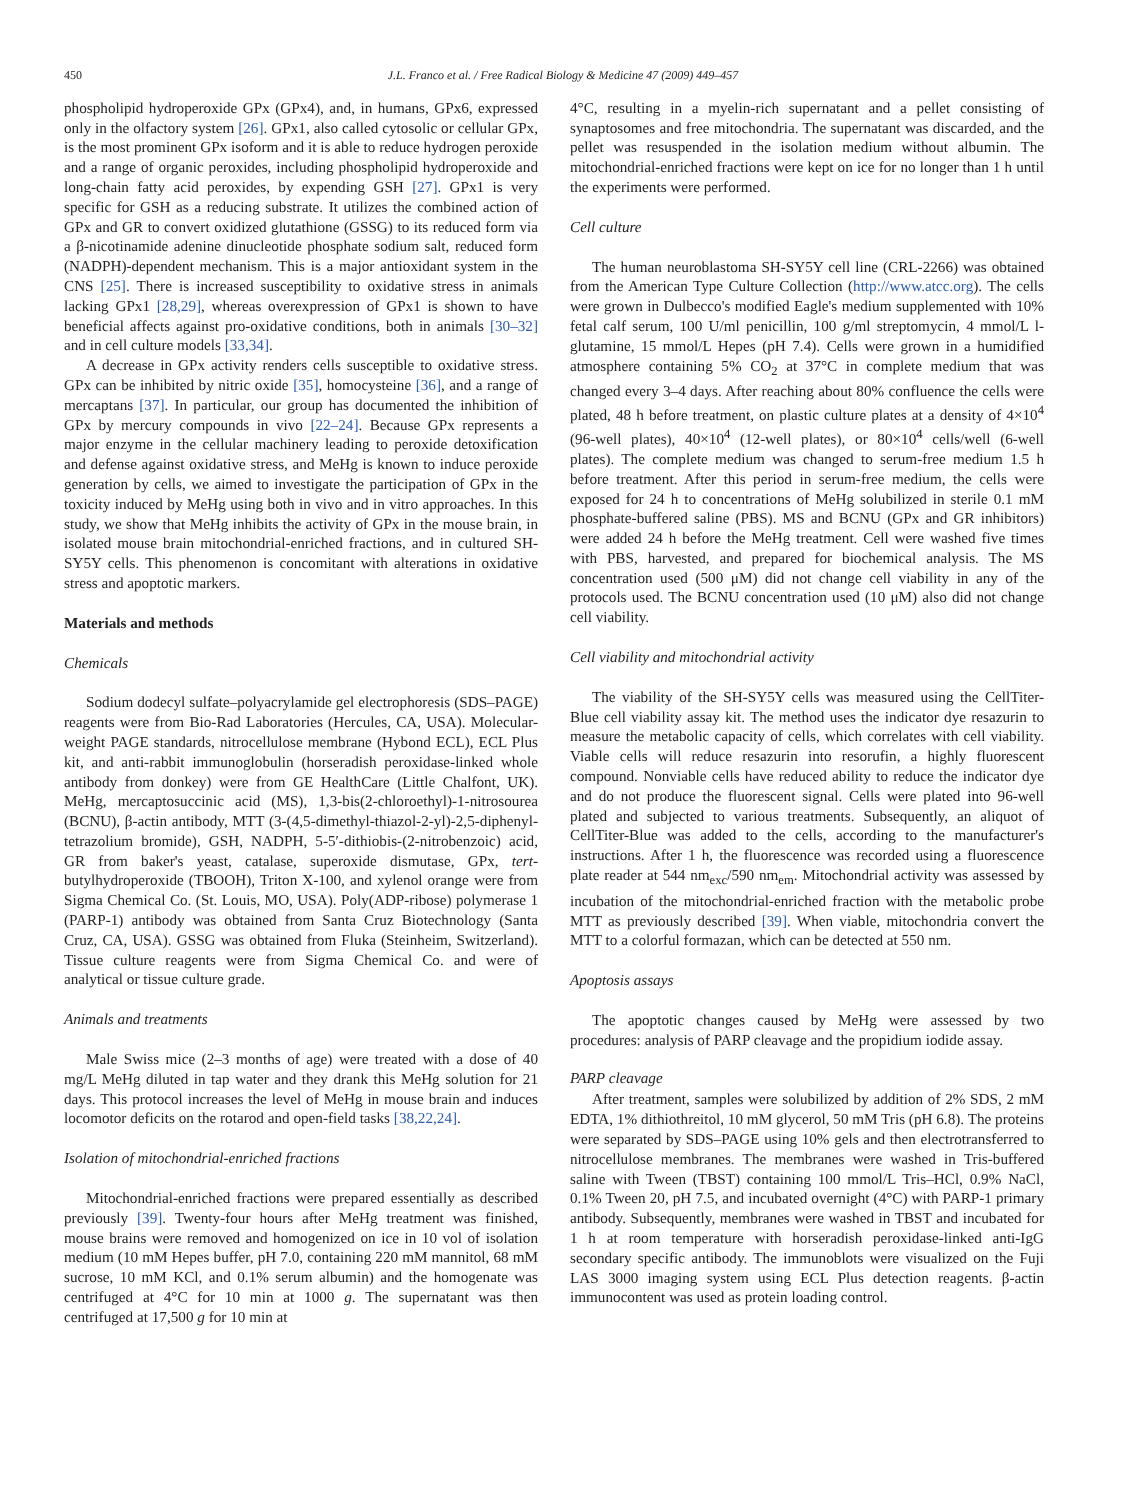450 J.L. Franco et al. / Free Radical Biology & Medicine 47 (2009) 449–457
phospholipid hydroperoxide GPx (GPx4), and, in humans, GPx6, expressed only in the olfactory system [26]. GPx1, also called cytosolic or cellular GPx, is the most prominent GPx isoform and it is able to reduce hydrogen peroxide and a range of organic peroxides, including phospholipid hydroperoxide and long-chain fatty acid peroxides, by expending GSH [27]. GPx1 is very specific for GSH as a reducing substrate. It utilizes the combined action of GPx and GR to convert oxidized glutathione (GSSG) to its reduced form via a β-nicotinamide adenine dinucleotide phosphate sodium salt, reduced form (NADPH)-dependent mechanism. This is a major antioxidant system in the CNS [25]. There is increased susceptibility to oxidative stress in animals lacking GPx1 [28,29], whereas overexpression of GPx1 is shown to have beneficial affects against pro-oxidative conditions, both in animals [30–32] and in cell culture models [33,34].
A decrease in GPx activity renders cells susceptible to oxidative stress. GPx can be inhibited by nitric oxide [35], homocysteine [36], and a range of mercaptans [37]. In particular, our group has documented the inhibition of GPx by mercury compounds in vivo [22–24]. Because GPx represents a major enzyme in the cellular machinery leading to peroxide detoxification and defense against oxidative stress, and MeHg is known to induce peroxide generation by cells, we aimed to investigate the participation of GPx in the toxicity induced by MeHg using both in vivo and in vitro approaches. In this study, we show that MeHg inhibits the activity of GPx in the mouse brain, in isolated mouse brain mitochondrial-enriched fractions, and in cultured SH-SY5Y cells. This phenomenon is concomitant with alterations in oxidative stress and apoptotic markers.
Materials and methods
Chemicals
Sodium dodecyl sulfate–polyacrylamide gel electrophoresis (SDS–PAGE) reagents were from Bio-Rad Laboratories (Hercules, CA, USA). Molecular-weight PAGE standards, nitrocellulose membrane (Hybond ECL), ECL Plus kit, and anti-rabbit immunoglobulin (horseradish peroxidase-linked whole antibody from donkey) were from GE HealthCare (Little Chalfont, UK). MeHg, mercaptosuccinic acid (MS), 1,3-bis(2-chloroethyl)-1-nitrosourea (BCNU), β-actin antibody, MTT (3-(4,5-dimethyl-thiazol-2-yl)-2,5-diphenyl-tetrazolium bromide), GSH, NADPH, 5-5′-dithiobis-(2-nitrobenzoic) acid, GR from baker's yeast, catalase, superoxide dismutase, GPx, tert-butylhydroperoxide (TBOOH), Triton X-100, and xylenol orange were from Sigma Chemical Co. (St. Louis, MO, USA). Poly(ADP-ribose) polymerase 1 (PARP-1) antibody was obtained from Santa Cruz Biotechnology (Santa Cruz, CA, USA). GSSG was obtained from Fluka (Steinheim, Switzerland). Tissue culture reagents were from Sigma Chemical Co. and were of analytical or tissue culture grade.
Animals and treatments
Male Swiss mice (2–3 months of age) were treated with a dose of 40 mg/L MeHg diluted in tap water and they drank this MeHg solution for 21 days. This protocol increases the level of MeHg in mouse brain and induces locomotor deficits on the rotarod and open-field tasks [38,22,24].
Isolation of mitochondrial-enriched fractions
Mitochondrial-enriched fractions were prepared essentially as described previously [39]. Twenty-four hours after MeHg treatment was finished, mouse brains were removed and homogenized on ice in 10 vol of isolation medium (10 mM Hepes buffer, pH 7.0, containing 220 mM mannitol, 68 mM sucrose, 10 mM KCl, and 0.1% serum albumin) and the homogenate was centrifuged at 4°C for 10 min at 1000 g. The supernatant was then centrifuged at 17,500 g for 10 min at
4°C, resulting in a myelin-rich supernatant and a pellet consisting of synaptosomes and free mitochondria. The supernatant was discarded, and the pellet was resuspended in the isolation medium without albumin. The mitochondrial-enriched fractions were kept on ice for no longer than 1 h until the experiments were performed.
Cell culture
The human neuroblastoma SH-SY5Y cell line (CRL-2266) was obtained from the American Type Culture Collection (http://www.atcc.org). The cells were grown in Dulbecco's modified Eagle's medium supplemented with 10% fetal calf serum, 100 U/ml penicillin, 100 g/ml streptomycin, 4 mmol/L l-glutamine, 15 mmol/L Hepes (pH 7.4). Cells were grown in a humidified atmosphere containing 5% CO<sub>2</sub> at 37°C in complete medium that was changed every 3–4 days. After reaching about 80% confluence the cells were plated, 48 h before treatment, on plastic culture plates at a density of 4×10<sup>4</sup> (96-well plates), 40×10<sup>4</sup> (12-well plates), or 80×10<sup>4</sup> cells/well (6-well plates). The complete medium was changed to serum-free medium 1.5 h before treatment. After this period in serum-free medium, the cells were exposed for 24 h to concentrations of MeHg solubilized in sterile 0.1 mM phosphate-buffered saline (PBS). MS and BCNU (GPx and GR inhibitors) were added 24 h before the MeHg treatment. Cell were washed five times with PBS, harvested, and prepared for biochemical analysis. The MS concentration used (500 μM) did not change cell viability in any of the protocols used. The BCNU concentration used (10 μM) also did not change cell viability.
Cell viability and mitochondrial activity
The viability of the SH-SY5Y cells was measured using the CellTiter-Blue cell viability assay kit. The method uses the indicator dye resazurin to measure the metabolic capacity of cells, which correlates with cell viability. Viable cells will reduce resazurin into resorufin, a highly fluorescent compound. Nonviable cells have reduced ability to reduce the indicator dye and do not produce the fluorescent signal. Cells were plated into 96-well plated and subjected to various treatments. Subsequently, an aliquot of CellTiter-Blue was added to the cells, according to the manufacturer's instructions. After 1 h, the fluorescence was recorded using a fluorescence plate reader at 544 nm<sub>exc</sub>/590 nm<sub>em</sub>. Mitochondrial activity was assessed by incubation of the mitochondrial-enriched fraction with the metabolic probe MTT as previously described [39]. When viable, mitochondria convert the MTT to a colorful formazan, which can be detected at 550 nm.
Apoptosis assays
The apoptotic changes caused by MeHg were assessed by two procedures: analysis of PARP cleavage and the propidium iodide assay.
PARP cleavage
After treatment, samples were solubilized by addition of 2% SDS, 2 mM EDTA, 1% dithiothreitol, 10 mM glycerol, 50 mM Tris (pH 6.8). The proteins were separated by SDS–PAGE using 10% gels and then electrotransferred to nitrocellulose membranes. The membranes were washed in Tris-buffered saline with Tween (TBST) containing 100 mmol/L Tris–HCl, 0.9% NaCl, 0.1% Tween 20, pH 7.5, and incubated overnight (4°C) with PARP-1 primary antibody. Subsequently, membranes were washed in TBST and incubated for 1 h at room temperature with horseradish peroxidase-linked anti-IgG secondary specific antibody. The immunoblots were visualized on the Fuji LAS 3000 imaging system using ECL Plus detection reagents. β-actin immunocontent was used as protein loading control.